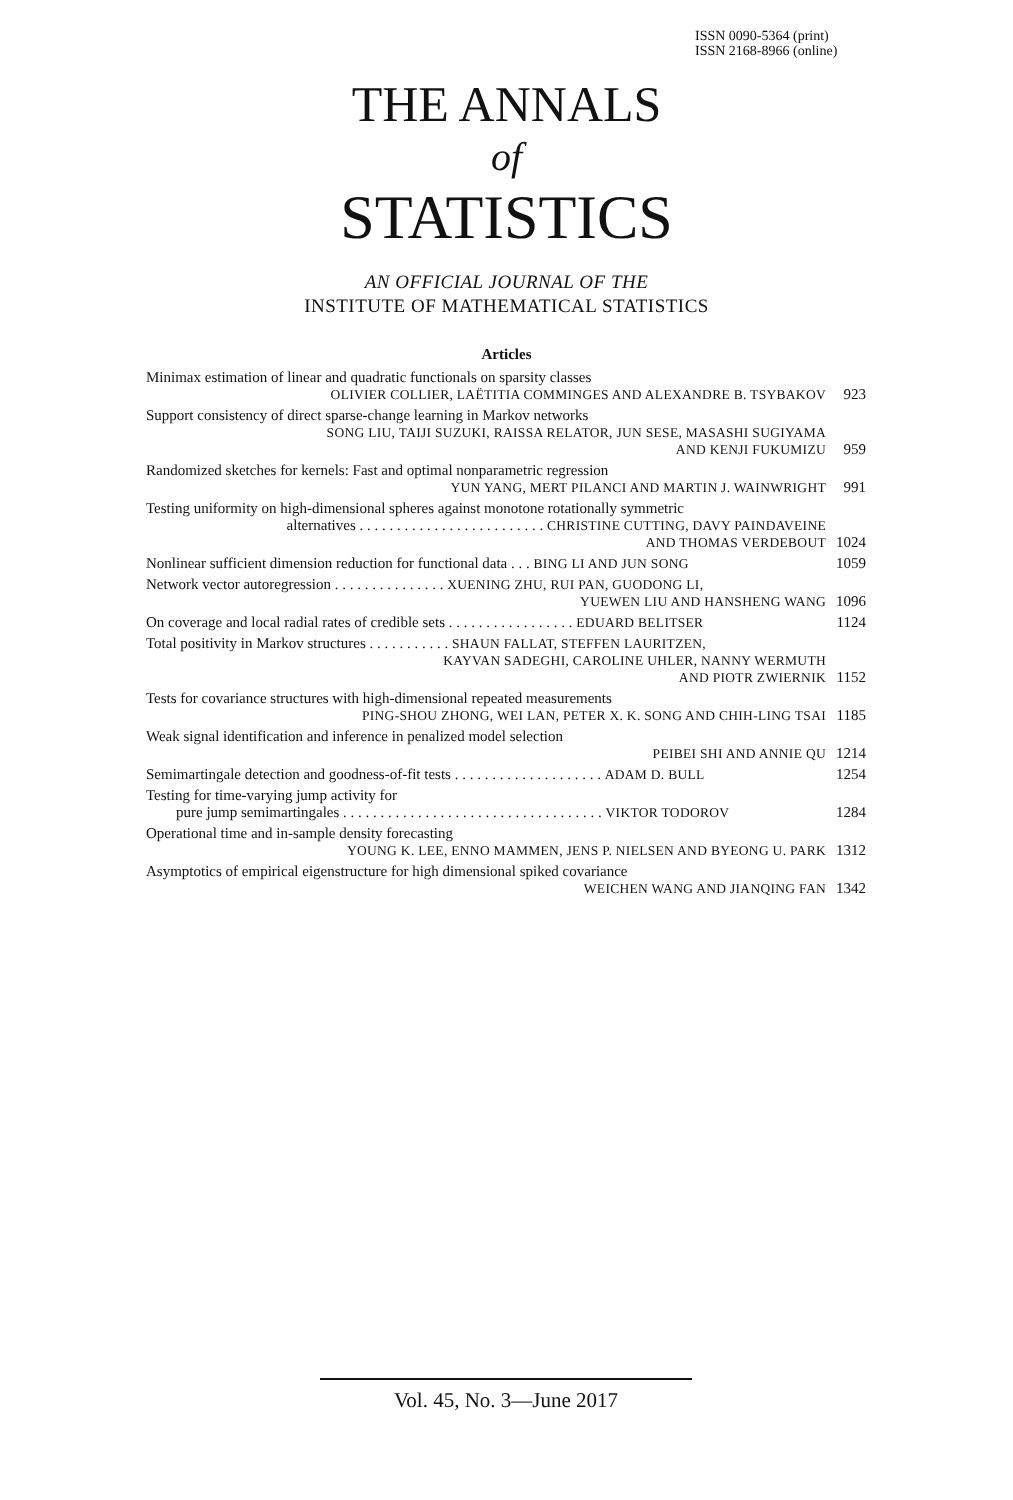ISSN 0090-5364 (print)
ISSN 2168-8966 (online)
THE ANNALS
of
STATISTICS
AN OFFICIAL JOURNAL OF THE
INSTITUTE OF MATHEMATICAL STATISTICS
Articles
Minimax estimation of linear and quadratic functionals on sparsity classes
OLIVIER COLLIER, LAËTITIA COMMINGES AND ALEXANDRE B. TSYBAKOV 923
Support consistency of direct sparse-change learning in Markov networks
SONG LIU, TAIJI SUZUKI, RAISSA RELATOR, JUN SESE, MASASHI SUGIYAMA
AND KENJI FUKUMIZU 959
Randomized sketches for kernels: Fast and optimal nonparametric regression
YUN YANG, MERT PILANCI AND MARTIN J. WAINWRIGHT 991
Testing uniformity on high-dimensional spheres against monotone rotationally symmetric
alternatives . . . . . . . . . . . . . . . . . . . . . . . . . CHRISTINE CUTTING, DAVY PAINDAVEINE
AND THOMAS VERDEBOUT 1024
Nonlinear sufficient dimension reduction for functional data . . . BING LI AND JUN SONG 1059
Network vector autoregression . . . . . . . . . . . . . . . XUENING ZHU, RUI PAN, GUODONG LI,
YUEWEN LIU AND HANSHENG WANG 1096
On coverage and local radial rates of credible sets . . . . . . . . . . . . . . . . . EDUARD BELITSER 1124
Total positivity in Markov structures . . . . . . . . . . . SHAUN FALLAT, STEFFEN LAURITZEN,
KAYVAN SADEGHI, CAROLINE UHLER, NANNY WERMUTH
AND PIOTR ZWIERNIK 1152
Tests for covariance structures with high-dimensional repeated measurements
PING-SHOU ZHONG, WEI LAN, PETER X. K. SONG AND CHIH-LING TSAI 1185
Weak signal identification and inference in penalized model selection
PEIBEI SHI AND ANNIE QU 1214
Semimartingale detection and goodness-of-fit tests . . . . . . . . . . . . . . . . . . . . ADAM D. BULL 1254
Testing for time-varying jump activity for
pure jump semimartingales . . . . . . . . . . . . . . . . . . . . . . . . . . . . . . . . . . . VIKTOR TODOROV 1284
Operational time and in-sample density forecasting
YOUNG K. LEE, ENNO MAMMEN, JENS P. NIELSEN AND BYEONG U. PARK 1312
Asymptotics of empirical eigenstructure for high dimensional spiked covariance
WEICHEN WANG AND JIANQING FAN 1342
Vol. 45, No. 3—June 2017